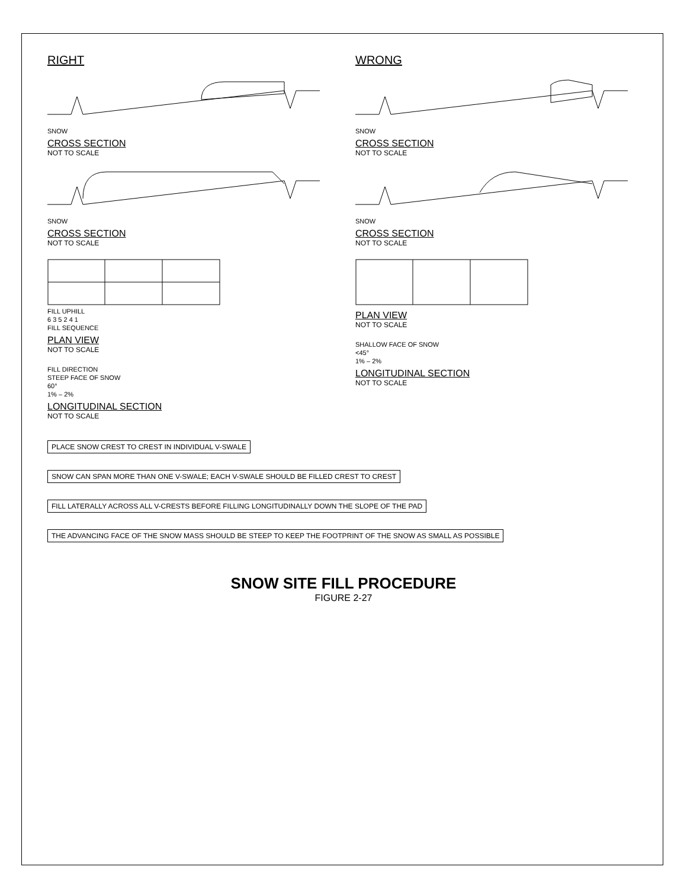RIGHT
SNOW
CROSS SECTION
NOT TO SCALE
SNOW
CROSS SECTION
NOT TO SCALE
FILL UPHILL
6 3 5 2 4 1
FILL SEQUENCE
PLAN VIEW
NOT TO SCALE
FILL DIRECTION
STEEP FACE OF SNOW
60°
1% – 2%
LONGITUDINAL SECTION
NOT TO SCALE
WRONG
SNOW
CROSS SECTION
NOT TO SCALE
SNOW
CROSS SECTION
NOT TO SCALE
PLAN VIEW
NOT TO SCALE
SHALLOW FACE OF SNOW
<45°
1% – 2%
LONGITUDINAL SECTION
NOT TO SCALE
PLACE SNOW CREST TO CREST IN INDIVIDUAL V-SWALE
SNOW CAN SPAN MORE THAN ONE V-SWALE; EACH V-SWALE SHOULD BE FILLED CREST TO CREST
FILL LATERALLY ACROSS ALL V-CRESTS BEFORE FILLING LONGITUDINALLY DOWN THE SLOPE OF THE PAD
THE ADVANCING FACE OF THE SNOW MASS SHOULD BE STEEP TO KEEP THE FOOTPRINT OF THE SNOW AS SMALL AS POSSIBLE
SNOW SITE FILL PROCEDURE
FIGURE 2-27